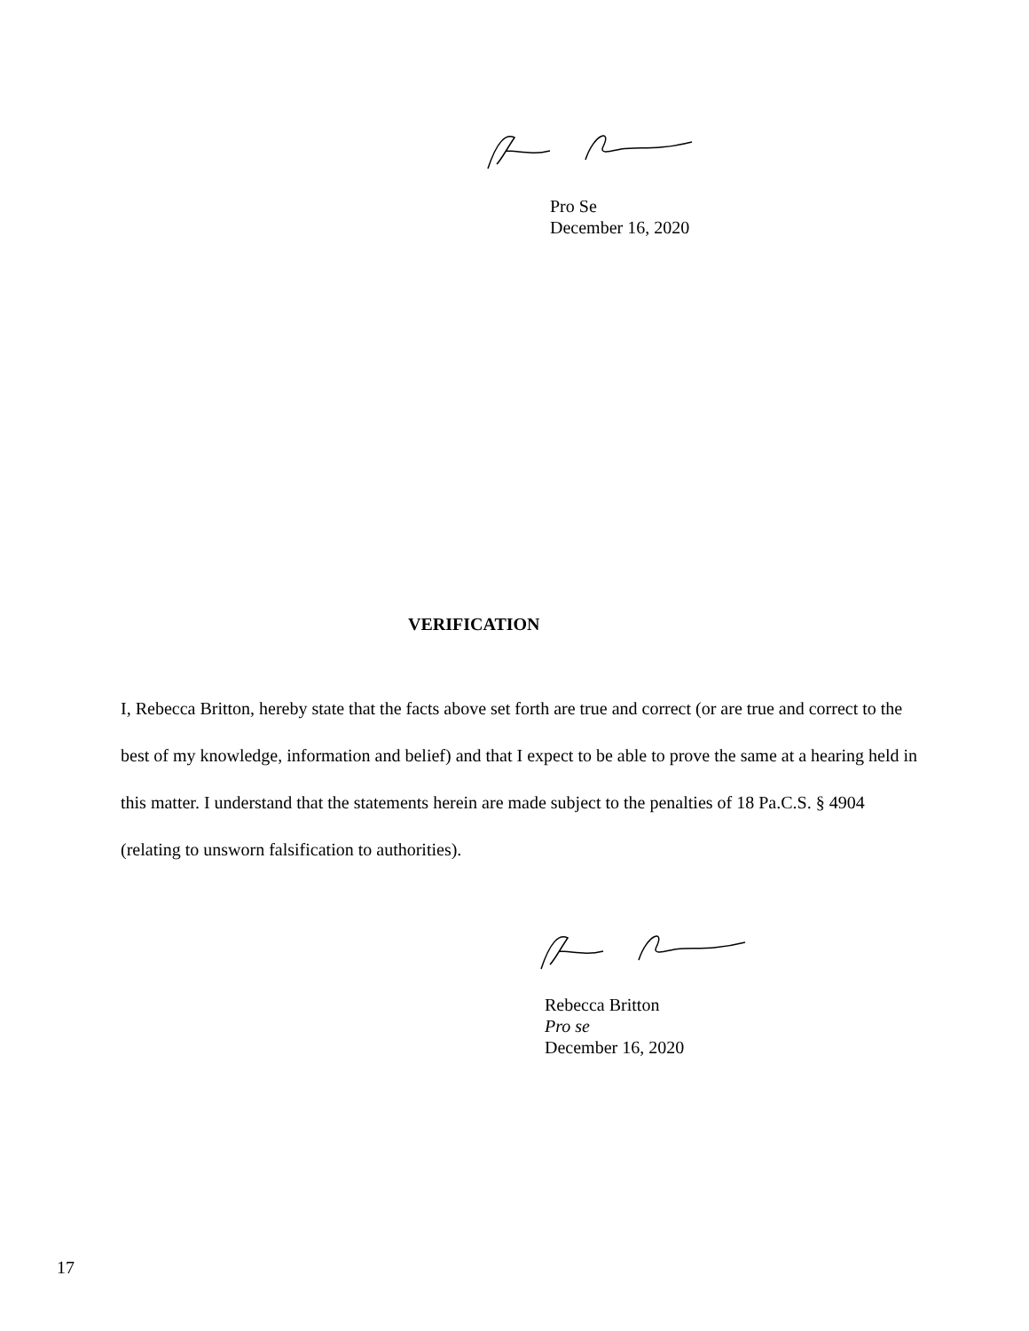Pro Se
December 16, 2020
VERIFICATION
I, Rebecca Britton, hereby state that the facts above set forth are true and correct (or are true and correct to the best of my knowledge, information and belief) and that I expect to be able to prove the same at a hearing held in this matter. I understand that the statements herein are made subject to the penalties of 18 Pa.C.S. § 4904 (relating to unsworn falsification to authorities).
Rebecca Britton
Pro se
December 16, 2020
17